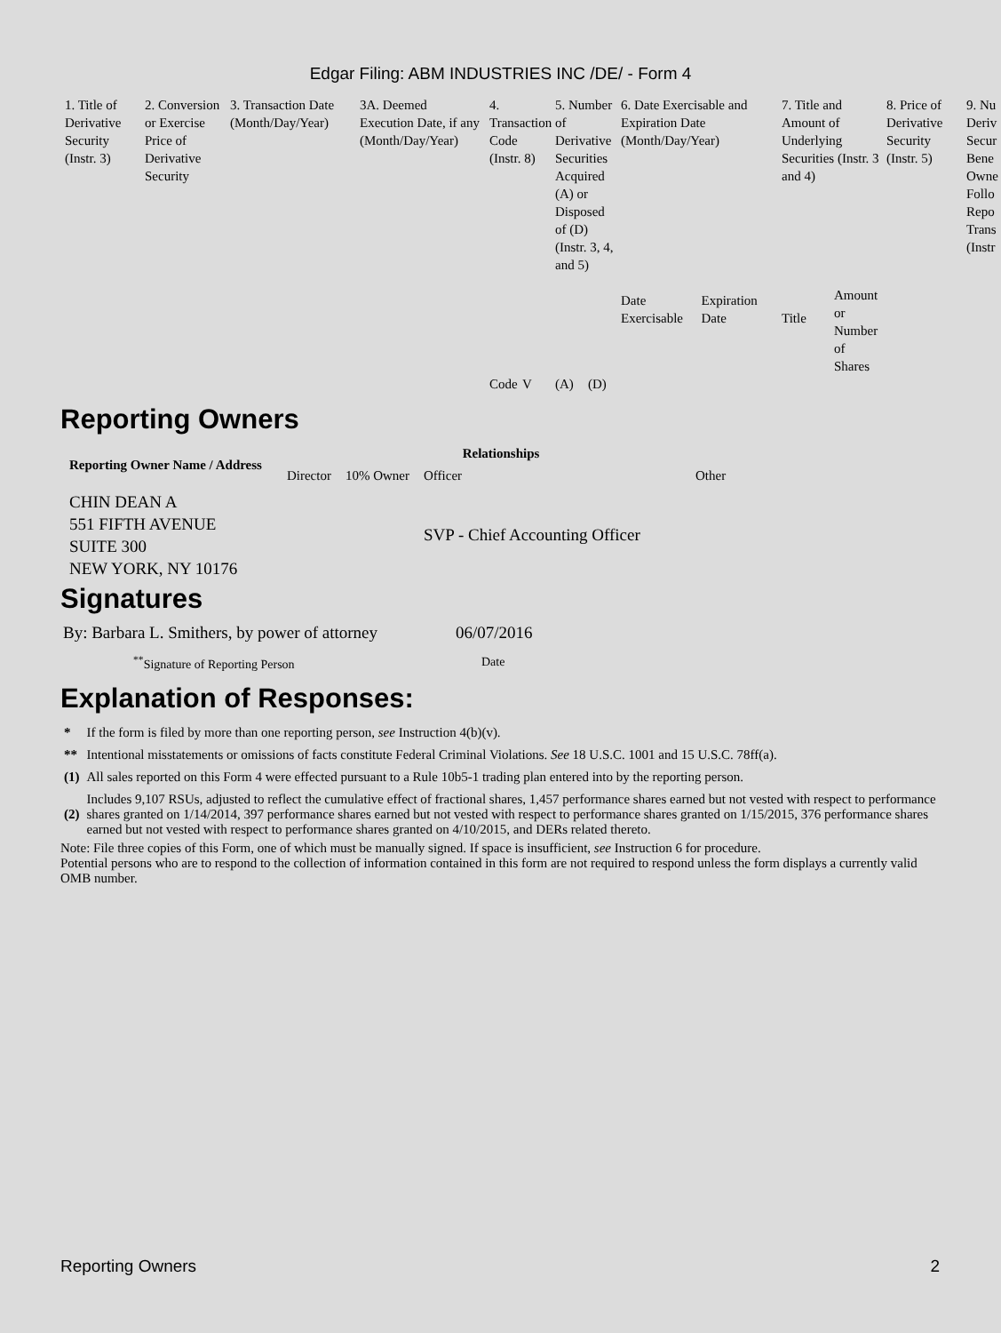Edgar Filing: ABM INDUSTRIES INC /DE/ - Form 4
| 1. Title of Derivative Security (Instr. 3) | 2. Conversion or Exercise Price of Derivative Security | 3. Transaction Date (Month/Day/Year) | 3A. Deemed Execution Date, if any (Month/Day/Year) | 4. Transaction Code (Instr. 8) | | 5. Number of Derivative Securities Acquired (A) or Disposed of (D) (Instr. 3, 4, and 5) | | 6. Date Exercisable and Expiration Date (Month/Day/Year) | | 7. Title and Amount of Underlying Securities (Instr. 3 and 4) | | 8. Price of Derivative Security (Instr. 5) | 9. Nu Deriv Secur Bene Owne Follo Repo Trans (Instr |
| | | | | | | | | Date Exercisable | Expiration Date | Title | Amount or Number of Shares | | |
| | | | | Code | V | (A) | (D) | | | | | | |
Reporting Owners
| Reporting Owner Name / Address | Relationships | | | |
| --- | --- | --- | --- | --- |
| | Director | 10% Owner | Officer | Other |
| CHIN DEAN A 551 FIFTH AVENUE SUITE 300 NEW YORK, NY 10176 | | | SVP - Chief Accounting Officer | |
Signatures
| By: Barbara L. Smithers, by power of attorney | 06/07/2016 |
| <sup>**</sup> Signature of Reporting Person | Date |
Explanation of Responses:
| * | If the form is filed by more than one reporting person, see Instruction 4(b)(v). |
| ** | Intentional misstatements or omissions of facts constitute Federal Criminal Violations. See 18 U.S.C. 1001 and 15 U.S.C. 78ff(a). |
| (1) | All sales reported on this Form 4 were effected pursuant to a Rule 10b5-1 trading plan entered into by the reporting person. |
| (2) | Includes 9,107 RSUs, adjusted to reflect the cumulative effect of fractional shares, 1,457 performance shares earned but not vested with respect to performance shares granted on 1/14/2014, 397 performance shares earned but not vested with respect to performance shares granted on 1/15/2015, 376 performance shares earned but not vested with respect to performance shares granted on 4/10/2015, and DERs related thereto. |
Note: File three copies of this Form, one of which must be manually signed. If space is insufficient, see Instruction 6 for procedure.
Potential persons who are to respond to the collection of information contained in this form are not required to respond unless the form displays a currently valid OMB number.
Reporting Owners 2